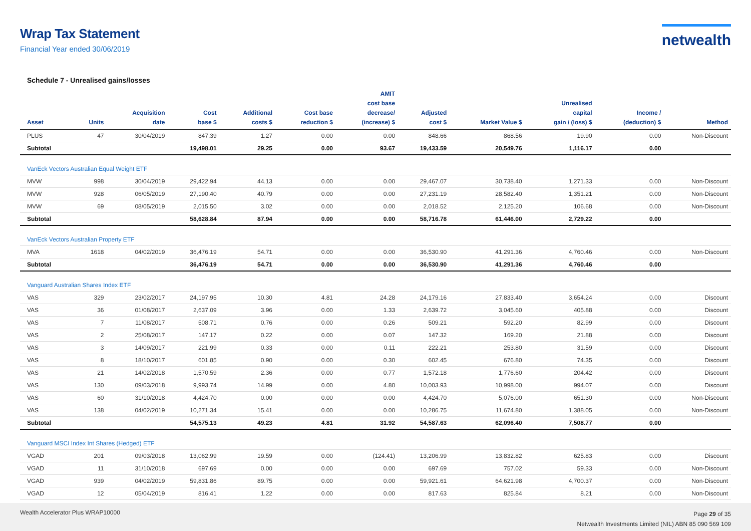Wrap Tax Statement
Financial Year ended 30/06/2019
netwealth
Schedule 7 - Unrealised gains/losses
| Asset | Units | Acquisition date | Cost base $ | Additional costs $ | Cost base reduction $ | AMIT cost base decrease/ (increase) $ | Adjusted cost $ | Market Value $ | Unrealised capital gain / (loss) $ | Income / (deduction) $ | Method |
| --- | --- | --- | --- | --- | --- | --- | --- | --- | --- | --- | --- |
| PLUS | 47 | 30/04/2019 | 847.39 | 1.27 | 0.00 | 0.00 | 848.66 | 868.56 | 19.90 | 0.00 | Non-Discount |
| Subtotal | | | 19,498.01 | 29.25 | 0.00 | 93.67 | 19,433.59 | 20,549.76 | 1,116.17 | 0.00 | |
| VanEck Vectors Australian Equal Weight ETF | | | | | | | | | | | |
| MVW | 998 | 30/04/2019 | 29,422.94 | 44.13 | 0.00 | 0.00 | 29,467.07 | 30,738.40 | 1,271.33 | 0.00 | Non-Discount |
| MVW | 928 | 06/05/2019 | 27,190.40 | 40.79 | 0.00 | 0.00 | 27,231.19 | 28,582.40 | 1,351.21 | 0.00 | Non-Discount |
| MVW | 69 | 08/05/2019 | 2,015.50 | 3.02 | 0.00 | 0.00 | 2,018.52 | 2,125.20 | 106.68 | 0.00 | Non-Discount |
| Subtotal | | | 58,628.84 | 87.94 | 0.00 | 0.00 | 58,716.78 | 61,446.00 | 2,729.22 | 0.00 | |
| VanEck Vectors Australian Property ETF | | | | | | | | | | | |
| MVA | 1618 | 04/02/2019 | 36,476.19 | 54.71 | 0.00 | 0.00 | 36,530.90 | 41,291.36 | 4,760.46 | 0.00 | Non-Discount |
| Subtotal | | | 36,476.19 | 54.71 | 0.00 | 0.00 | 36,530.90 | 41,291.36 | 4,760.46 | 0.00 | |
| Vanguard Australian Shares Index ETF | | | | | | | | | | | |
| VAS | 329 | 23/02/2017 | 24,197.95 | 10.30 | 4.81 | 24.28 | 24,179.16 | 27,833.40 | 3,654.24 | 0.00 | Discount |
| VAS | 36 | 01/08/2017 | 2,637.09 | 3.96 | 0.00 | 1.33 | 2,639.72 | 3,045.60 | 405.88 | 0.00 | Discount |
| VAS | 7 | 11/08/2017 | 508.71 | 0.76 | 0.00 | 0.26 | 509.21 | 592.20 | 82.99 | 0.00 | Discount |
| VAS | 2 | 25/08/2017 | 147.17 | 0.22 | 0.00 | 0.07 | 147.32 | 169.20 | 21.88 | 0.00 | Discount |
| VAS | 3 | 14/09/2017 | 221.99 | 0.33 | 0.00 | 0.11 | 222.21 | 253.80 | 31.59 | 0.00 | Discount |
| VAS | 8 | 18/10/2017 | 601.85 | 0.90 | 0.00 | 0.30 | 602.45 | 676.80 | 74.35 | 0.00 | Discount |
| VAS | 21 | 14/02/2018 | 1,570.59 | 2.36 | 0.00 | 0.77 | 1,572.18 | 1,776.60 | 204.42 | 0.00 | Discount |
| VAS | 130 | 09/03/2018 | 9,993.74 | 14.99 | 0.00 | 4.80 | 10,003.93 | 10,998.00 | 994.07 | 0.00 | Discount |
| VAS | 60 | 31/10/2018 | 4,424.70 | 0.00 | 0.00 | 0.00 | 4,424.70 | 5,076.00 | 651.30 | 0.00 | Non-Discount |
| VAS | 138 | 04/02/2019 | 10,271.34 | 15.41 | 0.00 | 0.00 | 10,286.75 | 11,674.80 | 1,388.05 | 0.00 | Non-Discount |
| Subtotal | | | 54,575.13 | 49.23 | 4.81 | 31.92 | 54,587.63 | 62,096.40 | 7,508.77 | 0.00 | |
| Vanguard MSCI Index Int Shares (Hedged) ETF | | | | | | | | | | | |
| VGAD | 201 | 09/03/2018 | 13,062.99 | 19.59 | 0.00 | (124.41) | 13,206.99 | 13,832.82 | 625.83 | 0.00 | Discount |
| VGAD | 11 | 31/10/2018 | 697.69 | 0.00 | 0.00 | 0.00 | 697.69 | 757.02 | 59.33 | 0.00 | Non-Discount |
| VGAD | 939 | 04/02/2019 | 59,831.86 | 89.75 | 0.00 | 0.00 | 59,921.61 | 64,621.98 | 4,700.37 | 0.00 | Non-Discount |
| VGAD | 12 | 05/04/2019 | 816.41 | 1.22 | 0.00 | 0.00 | 817.63 | 825.84 | 8.21 | 0.00 | Non-Discount |
Wealth Accelerator Plus WRAP10000
Page 29 of 35
Netwealth Investments Limited (NIL) ABN 85 090 569 109